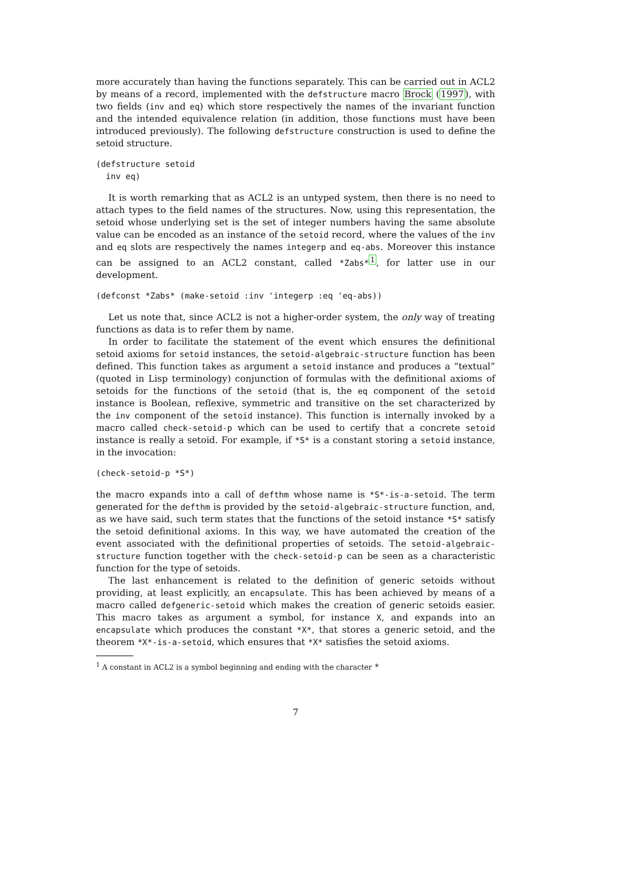more accurately than having the functions separately. This can be carried out in ACL2 by means of a record, implemented with the defstructure macro Brock (1997), with two fields (inv and eq) which store respectively the names of the invariant function and the intended equivalence relation (in addition, those functions must have been introduced previously). The following defstructure construction is used to define the setoid structure.
(defstructure setoid
  inv eq)
It is worth remarking that as ACL2 is an untyped system, then there is no need to attach types to the field names of the structures. Now, using this representation, the setoid whose underlying set is the set of integer numbers having the same absolute value can be encoded as an instance of the setoid record, where the values of the inv and eq slots are respectively the names integerp and eq-abs. Moreover this instance can be assigned to an ACL2 constant, called *Zabs*<sup>1</sup>, for latter use in our development.
(defconst *Zabs* (make-setoid :inv 'integerp :eq 'eq-abs))
Let us note that, since ACL2 is not a higher-order system, the only way of treating functions as data is to refer them by name.
In order to facilitate the statement of the event which ensures the definitional setoid axioms for setoid instances, the setoid-algebraic-structure function has been defined. This function takes as argument a setoid instance and produces a “textual” (quoted in Lisp terminology) conjunction of formulas with the definitional axioms of setoids for the functions of the setoid (that is, the eq component of the setoid instance is Boolean, reflexive, symmetric and transitive on the set characterized by the inv component of the setoid instance). This function is internally invoked by a macro called check-setoid-p which can be used to certify that a concrete setoid instance is really a setoid. For example, if *S* is a constant storing a setoid instance, in the invocation:
(check-setoid-p *S*)
the macro expands into a call of defthm whose name is *S*-is-a-setoid. The term generated for the defthm is provided by the setoid-algebraic-structure function, and, as we have said, such term states that the functions of the setoid instance *S* satisfy the setoid definitional axioms. In this way, we have automated the creation of the event associated with the definitional properties of setoids. The setoid-algebraic-structure function together with the check-setoid-p can be seen as a characteristic function for the type of setoids.
The last enhancement is related to the definition of generic setoids without providing, at least explicitly, an encapsulate. This has been achieved by means of a macro called defgeneric-setoid which makes the creation of generic setoids easier. This macro takes as argument a symbol, for instance X, and expands into an encapsulate which produces the constant *X*, that stores a generic setoid, and the theorem *X*-is-a-setoid, which ensures that *X* satisfies the setoid axioms.
<sup>1</sup> A constant in ACL2 is a symbol beginning and ending with the character *
7